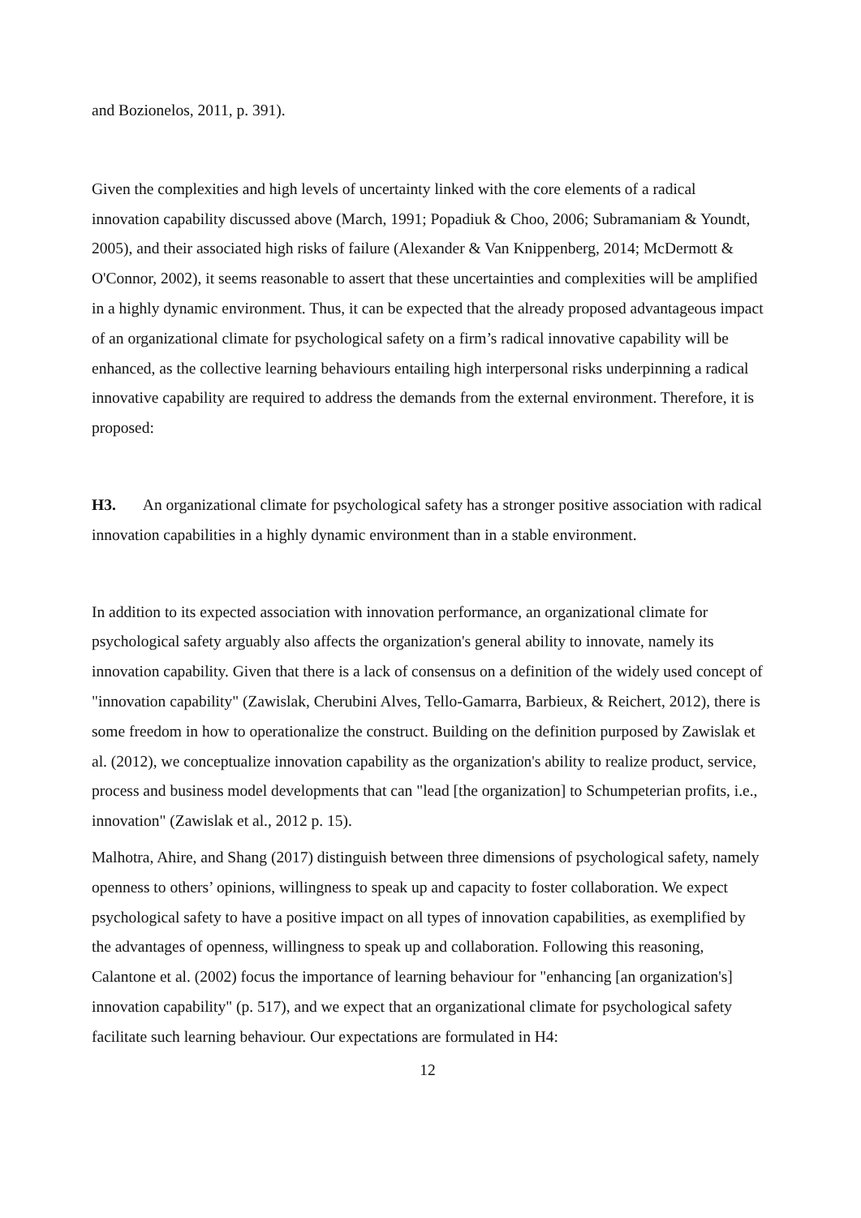and Bozionelos, 2011, p. 391).
Given the complexities and high levels of uncertainty linked with the core elements of a radical innovation capability discussed above (March, 1991; Popadiuk & Choo, 2006; Subramaniam & Youndt, 2005), and their associated high risks of failure (Alexander & Van Knippenberg, 2014; McDermott & O'Connor, 2002), it seems reasonable to assert that these uncertainties and complexities will be amplified in a highly dynamic environment. Thus, it can be expected that the already proposed advantageous impact of an organizational climate for psychological safety on a firm’s radical innovative capability will be enhanced, as the collective learning behaviours entailing high interpersonal risks underpinning a radical innovative capability are required to address the demands from the external environment. Therefore, it is proposed:
H3. An organizational climate for psychological safety has a stronger positive association with radical innovation capabilities in a highly dynamic environment than in a stable environment.
In addition to its expected association with innovation performance, an organizational climate for psychological safety arguably also affects the organization's general ability to innovate, namely its innovation capability. Given that there is a lack of consensus on a definition of the widely used concept of "innovation capability" (Zawislak, Cherubini Alves, Tello-Gamarra, Barbieux, & Reichert, 2012), there is some freedom in how to operationalize the construct. Building on the definition purposed by Zawislak et al. (2012), we conceptualize innovation capability as the organization's ability to realize product, service, process and business model developments that can "lead [the organization] to Schumpeterian profits, i.e., innovation" (Zawislak et al., 2012 p. 15).
Malhotra, Ahire, and Shang (2017) distinguish between three dimensions of psychological safety, namely openness to others’ opinions, willingness to speak up and capacity to foster collaboration. We expect psychological safety to have a positive impact on all types of innovation capabilities, as exemplified by the advantages of openness, willingness to speak up and collaboration. Following this reasoning, Calantone et al. (2002) focus the importance of learning behaviour for "enhancing [an organization's] innovation capability" (p. 517), and we expect that an organizational climate for psychological safety facilitate such learning behaviour. Our expectations are formulated in H4:
12